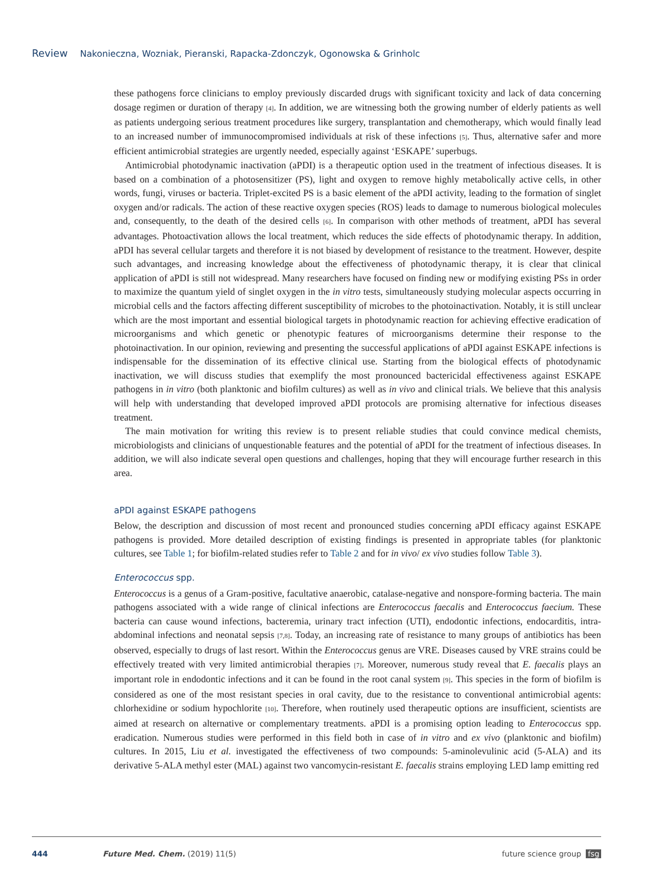Review Nakonieczna, Wozniak, Pieranski, Rapacka-Zdonczyk, Ogonowska & Grinholc
these pathogens force clinicians to employ previously discarded drugs with significant toxicity and lack of data concerning dosage regimen or duration of therapy [4]. In addition, we are witnessing both the growing number of elderly patients as well as patients undergoing serious treatment procedures like surgery, transplantation and chemotherapy, which would finally lead to an increased number of immunocompromised individuals at risk of these infections [5]. Thus, alternative safer and more efficient antimicrobial strategies are urgently needed, especially against ‘ESKAPE’ superbugs.
Antimicrobial photodynamic inactivation (aPDI) is a therapeutic option used in the treatment of infectious diseases. It is based on a combination of a photosensitizer (PS), light and oxygen to remove highly metabolically active cells, in other words, fungi, viruses or bacteria. Triplet-excited PS is a basic element of the aPDI activity, leading to the formation of singlet oxygen and/or radicals. The action of these reactive oxygen species (ROS) leads to damage to numerous biological molecules and, consequently, to the death of the desired cells [6]. In comparison with other methods of treatment, aPDI has several advantages. Photoactivation allows the local treatment, which reduces the side effects of photodynamic therapy. In addition, aPDI has several cellular targets and therefore it is not biased by development of resistance to the treatment. However, despite such advantages, and increasing knowledge about the effectiveness of photodynamic therapy, it is clear that clinical application of aPDI is still not widespread. Many researchers have focused on finding new or modifying existing PSs in order to maximize the quantum yield of singlet oxygen in the in vitro tests, simultaneously studying molecular aspects occurring in microbial cells and the factors affecting different susceptibility of microbes to the photoinactivation. Notably, it is still unclear which are the most important and essential biological targets in photodynamic reaction for achieving effective eradication of microorganisms and which genetic or phenotypic features of microorganisms determine their response to the photoinactivation. In our opinion, reviewing and presenting the successful applications of aPDI against ESKAPE infections is indispensable for the dissemination of its effective clinical use. Starting from the biological effects of photodynamic inactivation, we will discuss studies that exemplify the most pronounced bactericidal effectiveness against ESKAPE pathogens in in vitro (both planktonic and biofilm cultures) as well as in vivo and clinical trials. We believe that this analysis will help with understanding that developed improved aPDI protocols are promising alternative for infectious diseases treatment.
The main motivation for writing this review is to present reliable studies that could convince medical chemists, microbiologists and clinicians of unquestionable features and the potential of aPDI for the treatment of infectious diseases. In addition, we will also indicate several open questions and challenges, hoping that they will encourage further research in this area.
aPDI against ESKAPE pathogens
Below, the description and discussion of most recent and pronounced studies concerning aPDI efficacy against ESKAPE pathogens is provided. More detailed description of existing findings is presented in appropriate tables (for planktonic cultures, see Table 1; for biofilm-related studies refer to Table 2 and for in vivo/ ex vivo studies follow Table 3).
Enterococcus spp.
Enterococcus is a genus of a Gram-positive, facultative anaerobic, catalase-negative and nonspore-forming bacteria. The main pathogens associated with a wide range of clinical infections are Enterococcus faecalis and Enterococcus faecium. These bacteria can cause wound infections, bacteremia, urinary tract infection (UTI), endodontic infections, endocarditis, intra-abdominal infections and neonatal sepsis [7,8]. Today, an increasing rate of resistance to many groups of antibiotics has been observed, especially to drugs of last resort. Within the Enterococcus genus are VRE. Diseases caused by VRE strains could be effectively treated with very limited antimicrobial therapies [7]. Moreover, numerous study reveal that E. faecalis plays an important role in endodontic infections and it can be found in the root canal system [9]. This species in the form of biofilm is considered as one of the most resistant species in oral cavity, due to the resistance to conventional antimicrobial agents: chlorhexidine or sodium hypochlorite [10]. Therefore, when routinely used therapeutic options are insufficient, scientists are aimed at research on alternative or complementary treatments. aPDI is a promising option leading to Enterococcus spp. eradication. Numerous studies were performed in this field both in case of in vitro and ex vivo (planktonic and biofilm) cultures. In 2015, Liu et al. investigated the effectiveness of two compounds: 5-aminolevulinic acid (5-ALA) and its derivative 5-ALA methyl ester (MAL) against two vancomycin-resistant E. faecalis strains employing LED lamp emitting red
444 Future Med. Chem. (2019) 11(5) future science group fsg